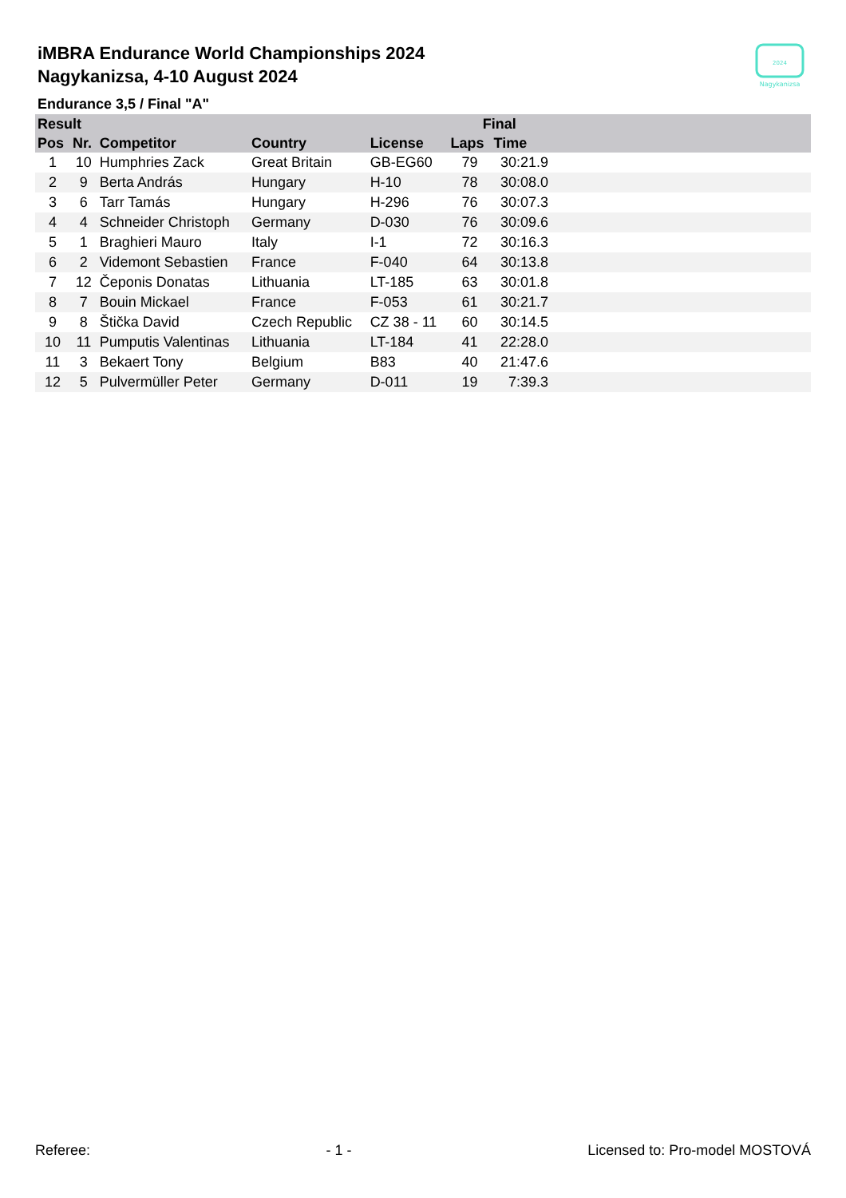2024
Nagykanizsa
iMBRA Endurance World Championships 2024
Nagykanizsa, 4-10 August 2024
Endurance 3,5 / Final "A"
| Result | | | | | Final | | |
| --- | --- | --- | --- | --- | --- | --- | --- |
| Pos | Nr. | Competitor | Country | License | Laps | Time | |
| 1 | 10 | Humphries Zack | Great Britain | GB-EG60 | 79 | 30:21.9 | |
| 2 | 9 | Berta András | Hungary | H-10 | 78 | 30:08.0 | |
| 3 | 6 | Tarr Tamás | Hungary | H-296 | 76 | 30:07.3 | |
| 4 | 4 | Schneider Christoph | Germany | D-030 | 76 | 30:09.6 | |
| 5 | 1 | Braghieri Mauro | Italy | I-1 | 72 | 30:16.3 | |
| 6 | 2 | Videmont Sebastien | France | F-040 | 64 | 30:13.8 | |
| 7 | 12 | Čeponis Donatas | Lithuania | LT-185 | 63 | 30:01.8 | |
| 8 | 7 | Bouin Mickael | France | F-053 | 61 | 30:21.7 | |
| 9 | 8 | Štička David | Czech Republic | CZ 38 - 11 | 60 | 30:14.5 | |
| 10 | 11 | Pumputis Valentinas | Lithuania | LT-184 | 41 | 22:28.0 | |
| 11 | 3 | Bekaert Tony | Belgium | B83 | 40 | 21:47.6 | |
| 12 | 5 | Pulvermüller Peter | Germany | D-011 | 19 | 7:39.3 | |
Referee: - 1 - Licensed to: Pro-model MOSTOVÁ